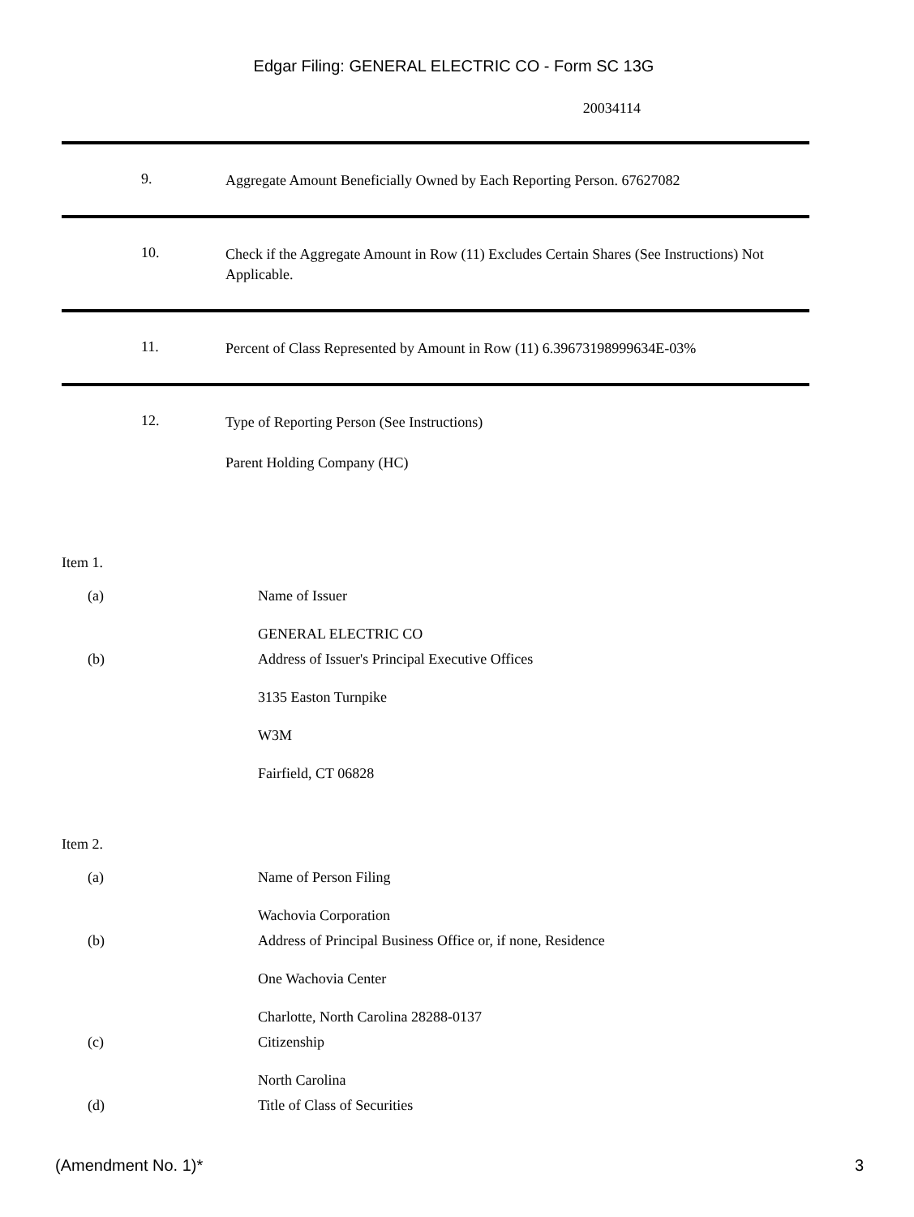Edgar Filing: GENERAL ELECTRIC CO - Form SC 13G
20034114
9.
Aggregate Amount Beneficially Owned by Each Reporting Person. 67627082
10.
Check if the Aggregate Amount in Row (11) Excludes Certain Shares (See Instructions) Not Applicable.
11.
Percent of Class Represented by Amount in Row (11) 6.39673198999634E-03%
12.
Type of Reporting Person (See Instructions)
Parent Holding Company (HC)
Item 1.
(a) Name of Issuer
GENERAL ELECTRIC CO
(b) Address of Issuer's Principal Executive Offices
3135 Easton Turnpike
W3M
Fairfield, CT 06828
Item 2.
(a) Name of Person Filing
Wachovia Corporation
(b) Address of Principal Business Office or, if none, Residence
One Wachovia Center
Charlotte, North Carolina 28288-0137
(c) Citizenship
North Carolina
(d) Title of Class of Securities
(Amendment No. 1)* 3